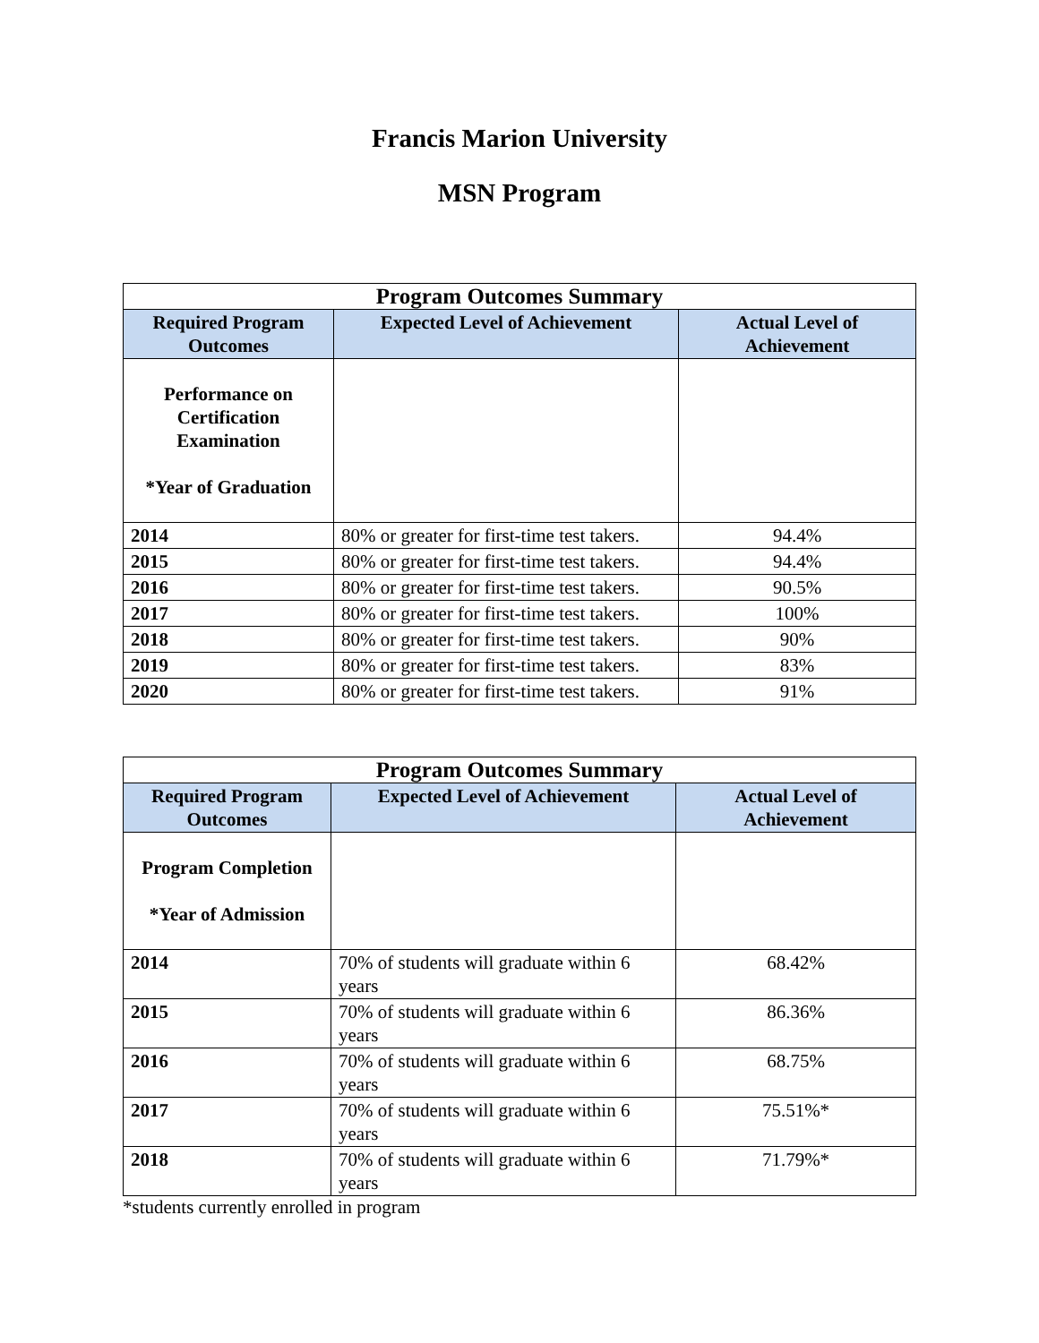Francis Marion University
MSN Program
| Program Outcomes Summary | | |
| --- | --- | --- |
| Required Program Outcomes | Expected Level of Achievement | Actual Level of Achievement |
| Performance on Certification Examination *Year of Graduation | | |
| 2014 | 80% or greater for first-time test takers. | 94.4% |
| 2015 | 80% or greater for first-time test takers. | 94.4% |
| 2016 | 80% or greater for first-time test takers. | 90.5% |
| 2017 | 80% or greater for first-time test takers. | 100% |
| 2018 | 80% or greater for first-time test takers. | 90% |
| 2019 | 80% or greater for first-time test takers. | 83% |
| 2020 | 80% or greater for first-time test takers. | 91% |
| Program Outcomes Summary | | |
| --- | --- | --- |
| Required Program Outcomes | Expected Level of Achievement | Actual Level of Achievement |
| Program Completion *Year of Admission | | |
| 2014 | 70% of students will graduate within 6 years | 68.42% |
| 2015 | 70% of students will graduate within 6 years | 86.36% |
| 2016 | 70% of students will graduate within 6 years | 68.75% |
| 2017 | 70% of students will graduate within 6 years | 75.51%* |
| 2018 | 70% of students will graduate within 6 years | 71.79%* |
*students currently enrolled in program